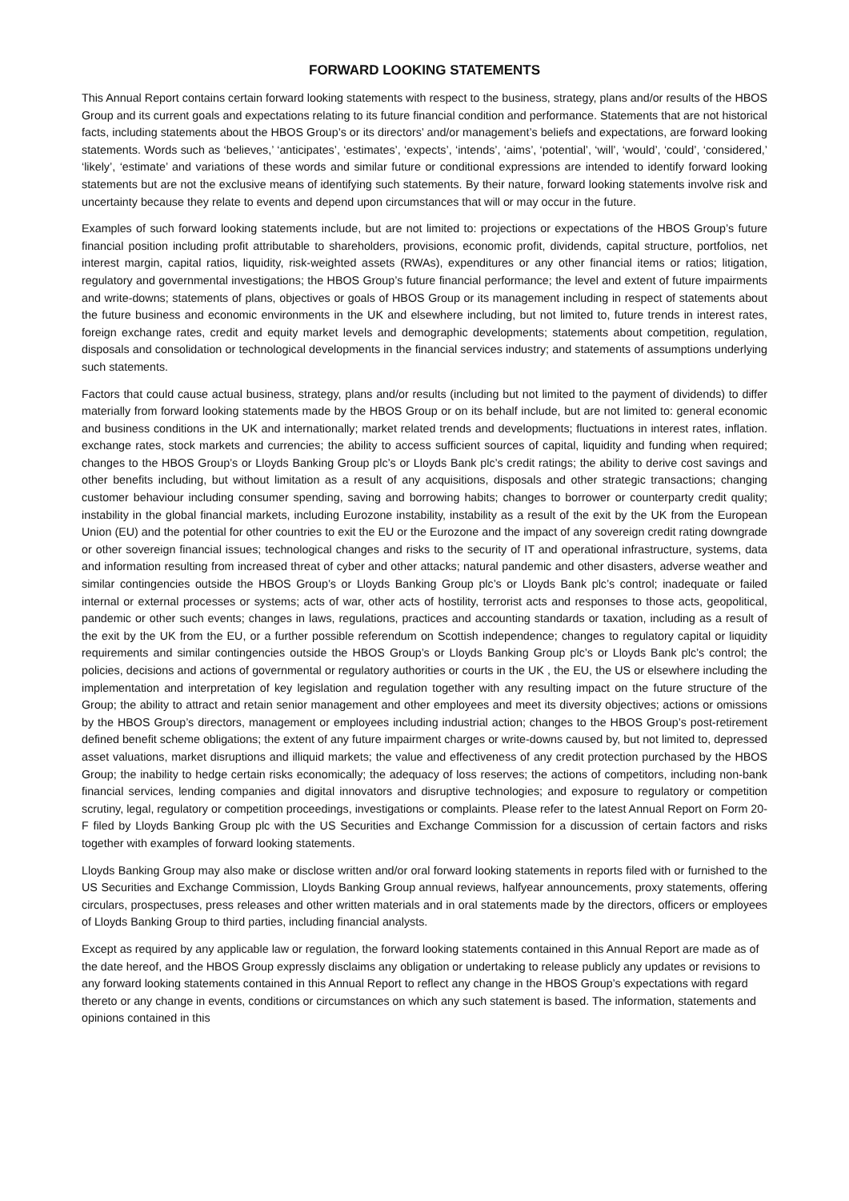FORWARD LOOKING STATEMENTS
This Annual Report contains certain forward looking statements with respect to the business, strategy, plans and/or results of the HBOS Group and its current goals and expectations relating to its future financial condition and performance. Statements that are not historical facts, including statements about the HBOS Group’s or its directors’ and/or management’s beliefs and expectations, are forward looking statements. Words such as ‘believes,’ ‘anticipates’, ‘estimates’, ‘expects’, ‘intends’, ‘aims’, ‘potential’, ‘will’, ‘would’, ‘could’, ‘considered,’ ‘likely’, ‘estimate’ and variations of these words and similar future or conditional expressions are intended to identify forward looking statements but are not the exclusive means of identifying such statements. By their nature, forward looking statements involve risk and uncertainty because they relate to events and depend upon circumstances that will or may occur in the future.
Examples of such forward looking statements include, but are not limited to: projections or expectations of the HBOS Group’s future financial position including profit attributable to shareholders, provisions, economic profit, dividends, capital structure, portfolios, net interest margin, capital ratios, liquidity, risk-weighted assets (RWAs), expenditures or any other financial items or ratios; litigation, regulatory and governmental investigations; the HBOS Group’s future financial performance; the level and extent of future impairments and write-downs; statements of plans, objectives or goals of HBOS Group or its management including in respect of statements about the future business and economic environments in the UK and elsewhere including, but not limited to, future trends in interest rates, foreign exchange rates, credit and equity market levels and demographic developments; statements about competition, regulation, disposals and consolidation or technological developments in the financial services industry; and statements of assumptions underlying such statements.
Factors that could cause actual business, strategy, plans and/or results (including but not limited to the payment of dividends) to differ materially from forward looking statements made by the HBOS Group or on its behalf include, but are not limited to: general economic and business conditions in the UK and internationally; market related trends and developments; fluctuations in interest rates, inflation. exchange rates, stock markets and currencies; the ability to access sufficient sources of capital, liquidity and funding when required; changes to the HBOS Group’s or Lloyds Banking Group plc’s or Lloyds Bank plc’s credit ratings; the ability to derive cost savings and other benefits including, but without limitation as a result of any acquisitions, disposals and other strategic transactions; changing customer behaviour including consumer spending, saving and borrowing habits; changes to borrower or counterparty credit quality; instability in the global financial markets, including Eurozone instability, instability as a result of the exit by the UK from the European Union (EU) and the potential for other countries to exit the EU or the Eurozone and the impact of any sovereign credit rating downgrade or other sovereign financial issues; technological changes and risks to the security of IT and operational infrastructure, systems, data and information resulting from increased threat of cyber and other attacks; natural pandemic and other disasters, adverse weather and similar contingencies outside the HBOS Group’s or Lloyds Banking Group plc’s or Lloyds Bank plc’s control; inadequate or failed internal or external processes or systems; acts of war, other acts of hostility, terrorist acts and responses to those acts, geopolitical, pandemic or other such events; changes in laws, regulations, practices and accounting standards or taxation, including as a result of the exit by the UK from the EU, or a further possible referendum on Scottish independence; changes to regulatory capital or liquidity requirements and similar contingencies outside the HBOS Group’s or Lloyds Banking Group plc’s or Lloyds Bank plc’s control; the policies, decisions and actions of governmental or regulatory authorities or courts in the UK , the EU, the US or elsewhere including the implementation and interpretation of key legislation and regulation together with any resulting impact on the future structure of the Group; the ability to attract and retain senior management and other employees and meet its diversity objectives; actions or omissions by the HBOS Group’s directors, management or employees including industrial action; changes to the HBOS Group’s post-retirement defined benefit scheme obligations; the extent of any future impairment charges or write-downs caused by, but not limited to, depressed asset valuations, market disruptions and illiquid markets; the value and effectiveness of any credit protection purchased by the HBOS Group; the inability to hedge certain risks economically; the adequacy of loss reserves; the actions of competitors, including non-bank financial services, lending companies and digital innovators and disruptive technologies; and exposure to regulatory or competition scrutiny, legal, regulatory or competition proceedings, investigations or complaints. Please refer to the latest Annual Report on Form 20-F filed by Lloyds Banking Group plc with the US Securities and Exchange Commission for a discussion of certain factors and risks together with examples of forward looking statements.
Lloyds Banking Group may also make or disclose written and/or oral forward looking statements in reports filed with or furnished to the US Securities and Exchange Commission, Lloyds Banking Group annual reviews, halfyear announcements, proxy statements, offering circulars, prospectuses, press releases and other written materials and in oral statements made by the directors, officers or employees of Lloyds Banking Group to third parties, including financial analysts.
Except as required by any applicable law or regulation, the forward looking statements contained in this Annual Report are made as of the date hereof, and the HBOS Group expressly disclaims any obligation or undertaking to release publicly any updates or revisions to any forward looking statements contained in this Annual Report to reflect any change in the HBOS Group’s expectations with regard thereto or any change in events, conditions or circumstances on which any such statement is based. The information, statements and opinions contained in this